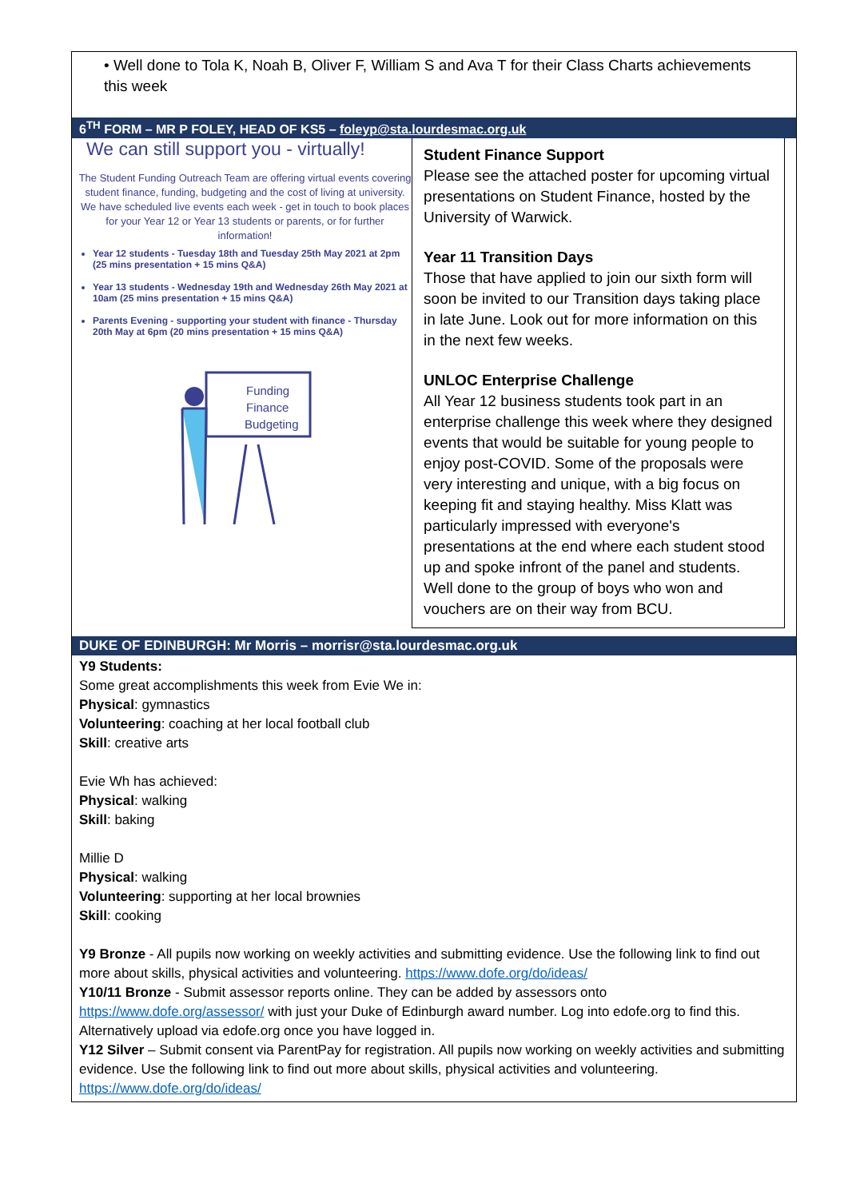• Well done to Tola K, Noah B, Oliver F, William S and Ava T for their Class Charts achievements this week
6<sup>TH</sup> FORM – MR P FOLEY, HEAD OF KS5 – foleyp@sta.lourdesmac.org.uk
We can still support you - virtually!
The Student Funding Outreach Team are offering virtual events covering student finance, funding, budgeting and the cost of living at university.
We have scheduled live events each week - get in touch to book places for your Year 12 or Year 13 students or parents, or for further information!
Year 12 students - Tuesday 18th and Tuesday 25th May 2021 at 2pm (25 mins presentation + 15 mins Q&A)
Year 13 students - Wednesday 19th and Wednesday 26th May 2021 at 10am (25 mins presentation + 15 mins Q&A)
Parents Evening - supporting your student with finance - Thursday 20th May at 6pm (20 mins presentation + 15 mins Q&A)
Funding
Finance
Budgeting
Student Finance Support
Please see the attached poster for upcoming virtual presentations on Student Finance, hosted by the University of Warwick.
Year 11 Transition Days
Those that have applied to join our sixth form will soon be invited to our Transition days taking place in late June. Look out for more information on this in the next few weeks.
UNLOC Enterprise Challenge
All Year 12 business students took part in an enterprise challenge this week where they designed events that would be suitable for young people to enjoy post-COVID. Some of the proposals were very interesting and unique, with a big focus on keeping fit and staying healthy. Miss Klatt was particularly impressed with everyone's presentations at the end where each student stood up and spoke infront of the panel and students. Well done to the group of boys who won and vouchers are on their way from BCU.
DUKE OF EDINBURGH: Mr Morris – morrisr@sta.lourdesmac.org.uk
Y9 Students:
Some great accomplishments this week from Evie We in:
Physical: gymnastics
Volunteering: coaching at her local football club
Skill: creative arts
Evie Wh has achieved:
Physical: walking
Skill: baking
Millie D
Physical: walking
Volunteering: supporting at her local brownies
Skill: cooking
Y9 Bronze - All pupils now working on weekly activities and submitting evidence. Use the following link to find out more about skills, physical activities and volunteering. https://www.dofe.org/do/ideas/
Y10/11 Bronze - Submit assessor reports online. They can be added by assessors onto https://www.dofe.org/assessor/ with just your Duke of Edinburgh award number. Log into edofe.org to find this. Alternatively upload via edofe.org once you have logged in.
Y12 Silver – Submit consent via ParentPay for registration. All pupils now working on weekly activities and submitting evidence. Use the following link to find out more about skills, physical activities and volunteering. https://www.dofe.org/do/ideas/